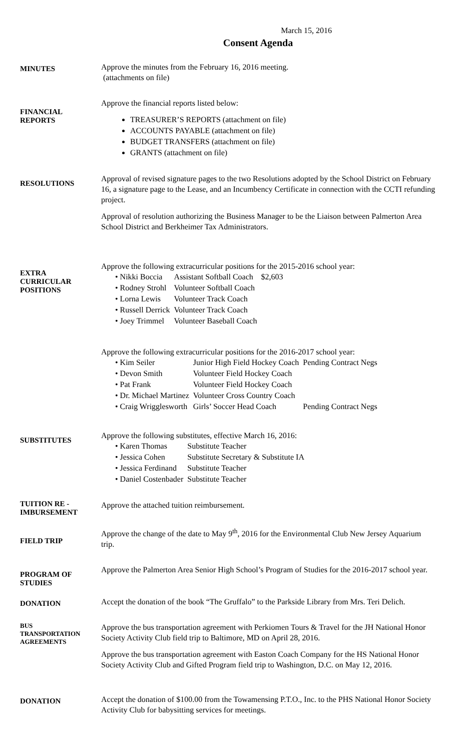March 15, 2016
Consent Agenda
MINUTES
Approve the minutes from the February 16, 2016 meeting.
(attachments on file)
FINANCIAL
REPORTS
Approve the financial reports listed below:
TREASURER’S REPORTS (attachment on file)
ACCOUNTS PAYABLE (attachment on file)
BUDGET TRANSFERS (attachment on file)
GRANTS (attachment on file)
RESOLUTIONS
Approval of revised signature pages to the two Resolutions adopted by the School District on February 16, a signature page to the Lease, and an Incumbency Certificate in connection with the CCTI refunding project.
Approval of resolution authorizing the Business Manager to be the Liaison between Palmerton Area School District and Berkheimer Tax Administrators.
EXTRA
CURRICULAR
POSITIONS
Approve the following extracurricular positions for the 2015-2016 school year:
| • Nikki Boccia | Assistant Softball Coach | $2,603 |
| • Rodney Strohl | Volunteer Softball Coach | |
| • Lorna Lewis | Volunteer Track Coach | |
| • Russell Derrick | Volunteer Track Coach | |
| • Joey Trimmel | Volunteer Baseball Coach | |
Approve the following extracurricular positions for the 2016-2017 school year:
| • Kim Seiler | Junior High Field Hockey Coach | Pending Contract Negs |
| • Devon Smith | Volunteer Field Hockey Coach | |
| • Pat Frank | Volunteer Field Hockey Coach | |
| • Dr. Michael Martinez | Volunteer Cross Country Coach | |
| • Craig Wrigglesworth | Girls’ Soccer Head Coach | Pending Contract Negs |
SUBSTITUTES
Approve the following substitutes, effective March 16, 2016:
| • Karen Thomas | Substitute Teacher |
| • Jessica Cohen | Substitute Secretary & Substitute IA |
| • Jessica Ferdinand | Substitute Teacher |
| • Daniel Costenbader | Substitute Teacher |
TUITION RE -
IMBURSEMENT
Approve the attached tuition reimbursement.
FIELD TRIP
Approve the change of the date to May 9<sup>th</sup>, 2016 for the Environmental Club New Jersey Aquarium trip.
PROGRAM OF
STUDIES
Approve the Palmerton Area Senior High School’s Program of Studies for the 2016-2017 school year.
DONATION
Accept the donation of the book “The Gruffalo” to the Parkside Library from Mrs. Teri Delich.
BUS
TRANSPORTATION
AGREEMENTS
Approve the bus transportation agreement with Perkiomen Tours & Travel for the JH National Honor Society Activity Club field trip to Baltimore, MD on April 28, 2016.
Approve the bus transportation agreement with Easton Coach Company for the HS National Honor Society Activity Club and Gifted Program field trip to Washington, D.C. on May 12, 2016.
DONATION
Accept the donation of $100.00 from the Towamensing P.T.O., Inc. to the PHS National Honor Society Activity Club for babysitting services for meetings.